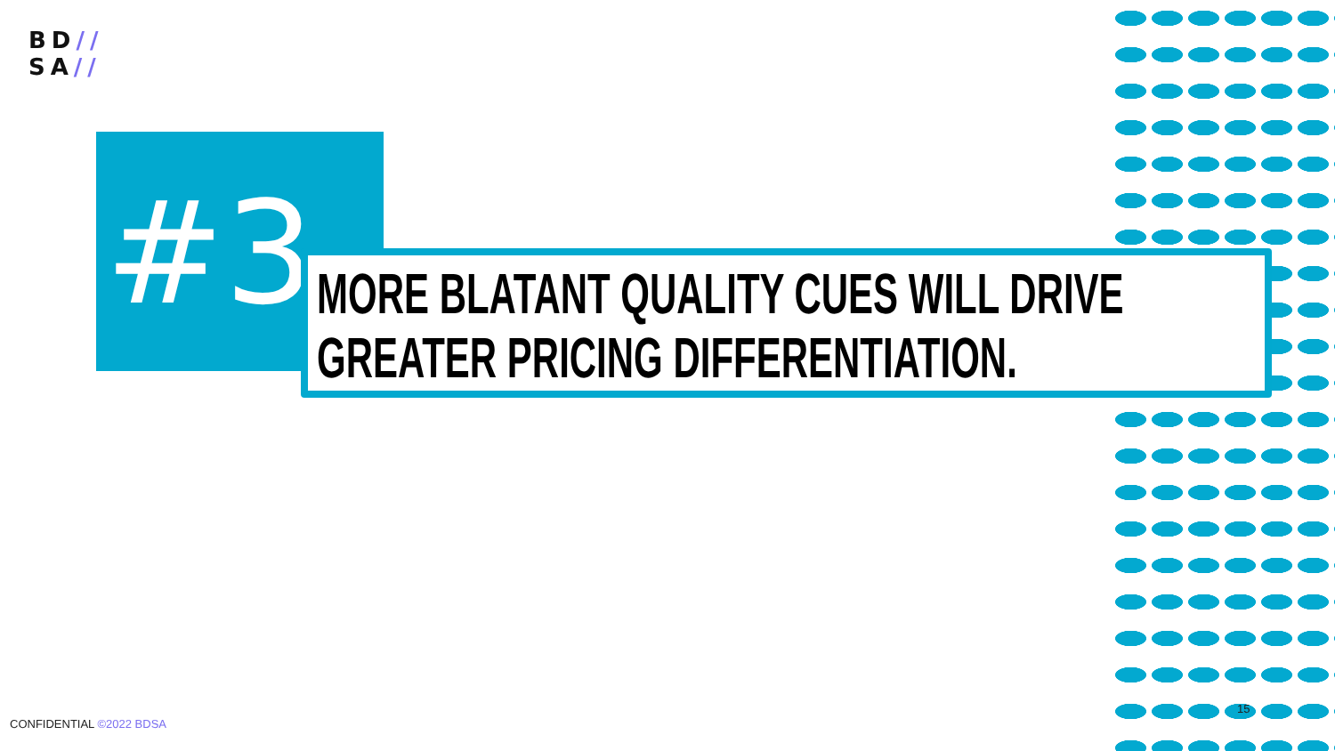BD//
SA//
#3 MORE BLATANT QUALITY CUES WILL DRIVE GREATER PRICING DIFFERENTIATION.
CONFIDENTIAL ©2022 BDSA
15